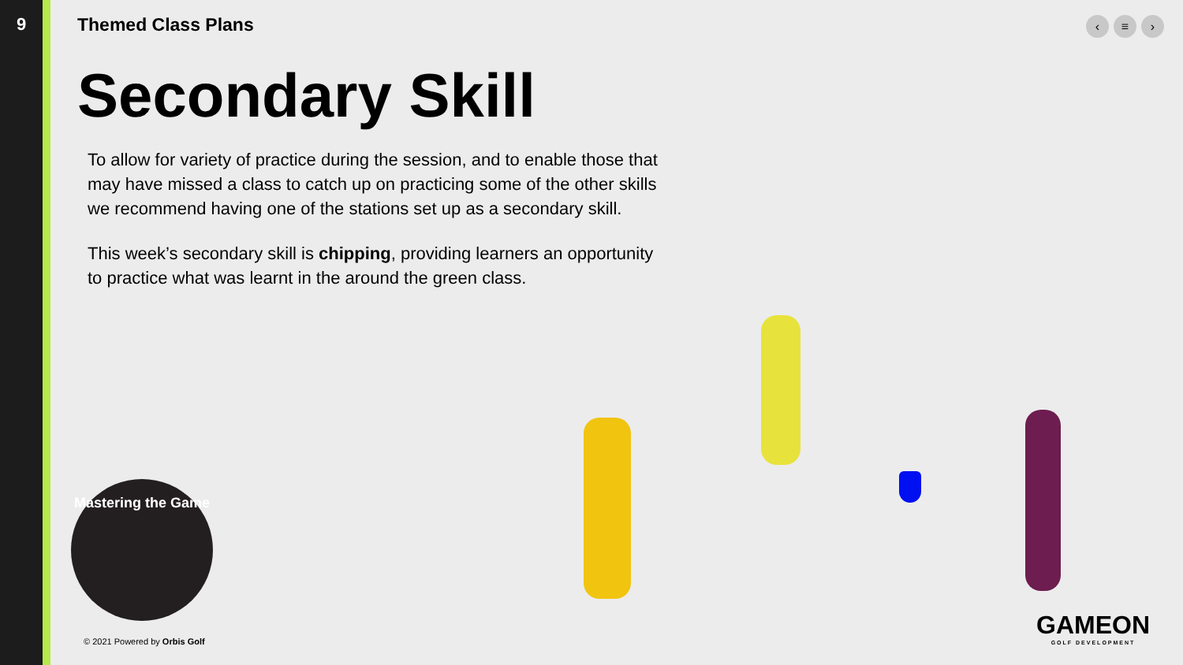9 ‹ ≡ ›
Themed Class Plans
Secondary Skill
To allow for variety of practice during the session, and to enable those that may have missed a class to catch up on practicing some of the other skills we recommend having one of the stations set up as a secondary skill.
This week’s secondary skill is chipping, providing learners an opportunity to practice what was learnt in the around the green class.
Mastering the Game
© 2021 Powered by Orbis Golf
GAMEON
GOLF DEVELOPMENT